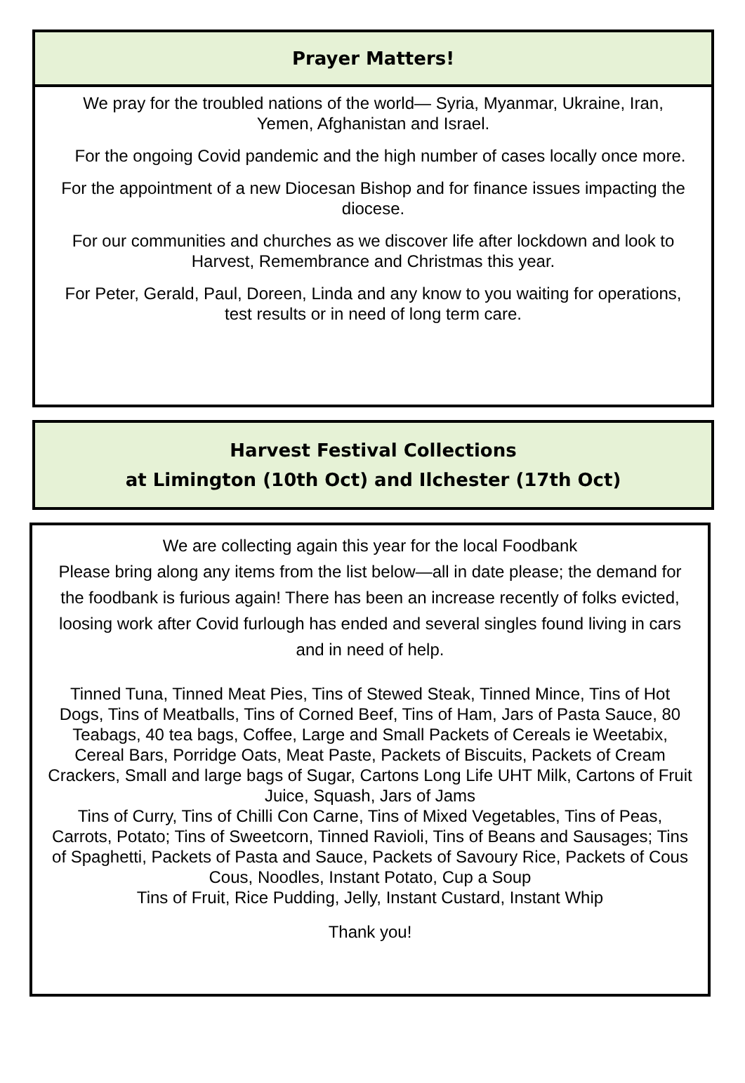Prayer Matters!
We pray for the troubled nations of the world— Syria, Myanmar, Ukraine, Iran, Yemen, Afghanistan and Israel.
For the ongoing Covid pandemic and the high number of cases locally once more.
For the appointment of a new Diocesan Bishop and for finance issues impacting the diocese.
For our communities and churches as we discover life after lockdown and look to Harvest, Remembrance and Christmas this year.
For Peter, Gerald, Paul, Doreen, Linda and any know to you waiting for operations, test results or in need of long term care.
Harvest Festival Collections
at Limington (10th Oct) and Ilchester (17th Oct)
We are collecting again this year for the local Foodbank
Please bring along any items from the list below—all in date please; the demand for the foodbank is furious again! There has been an increase recently of folks evicted, loosing work after Covid furlough has ended and several singles found living in cars and in need of help.
Tinned Tuna, Tinned Meat Pies, Tins of Stewed Steak, Tinned Mince, Tins of Hot Dogs, Tins of Meatballs, Tins of Corned Beef, Tins of Ham, Jars of Pasta Sauce, 80 Teabags, 40 tea bags, Coffee, Large and Small Packets of Cereals ie Weetabix, Cereal Bars, Porridge Oats, Meat Paste, Packets of Biscuits, Packets of Cream Crackers, Small and large bags of Sugar, Cartons Long Life UHT Milk, Cartons of Fruit Juice, Squash, Jars of Jams
Tins of Curry, Tins of Chilli Con Carne, Tins of Mixed Vegetables, Tins of Peas, Carrots, Potato; Tins of Sweetcorn, Tinned Ravioli, Tins of Beans and Sausages; Tins of Spaghetti, Packets of Pasta and Sauce, Packets of Savoury Rice, Packets of Cous Cous, Noodles, Instant Potato, Cup a Soup
Tins of Fruit, Rice Pudding, Jelly, Instant Custard, Instant Whip
Thank you!